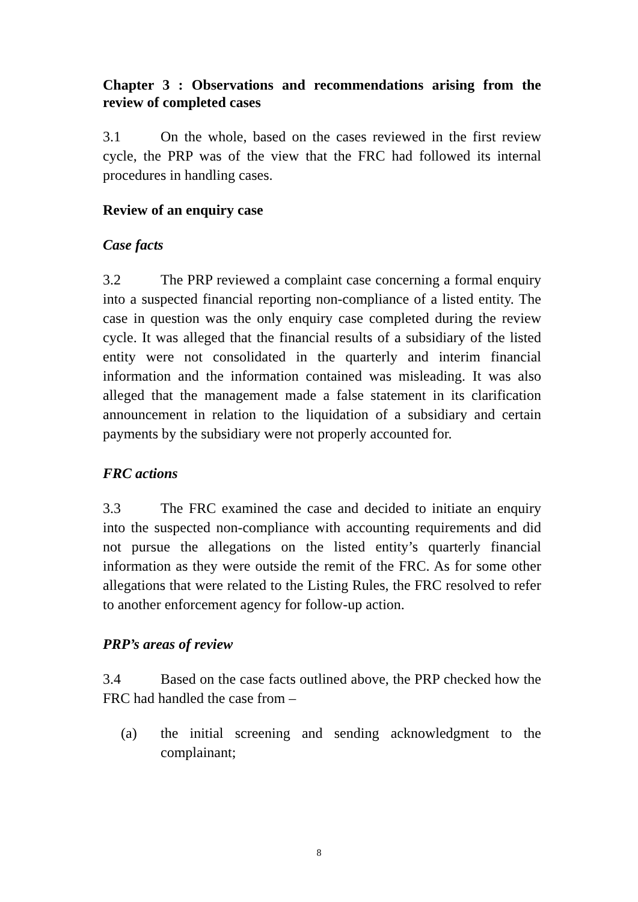Chapter 3 : Observations and recommendations arising from the review of completed cases
3.1 On the whole, based on the cases reviewed in the first review cycle, the PRP was of the view that the FRC had followed its internal procedures in handling cases.
Review of an enquiry case
Case facts
3.2 The PRP reviewed a complaint case concerning a formal enquiry into a suspected financial reporting non-compliance of a listed entity. The case in question was the only enquiry case completed during the review cycle. It was alleged that the financial results of a subsidiary of the listed entity were not consolidated in the quarterly and interim financial information and the information contained was misleading. It was also alleged that the management made a false statement in its clarification announcement in relation to the liquidation of a subsidiary and certain payments by the subsidiary were not properly accounted for.
FRC actions
3.3 The FRC examined the case and decided to initiate an enquiry into the suspected non-compliance with accounting requirements and did not pursue the allegations on the listed entity’s quarterly financial information as they were outside the remit of the FRC. As for some other allegations that were related to the Listing Rules, the FRC resolved to refer to another enforcement agency for follow-up action.
PRP’s areas of review
3.4 Based on the case facts outlined above, the PRP checked how the FRC had handled the case from –
(a) the initial screening and sending acknowledgment to the complainant;
8